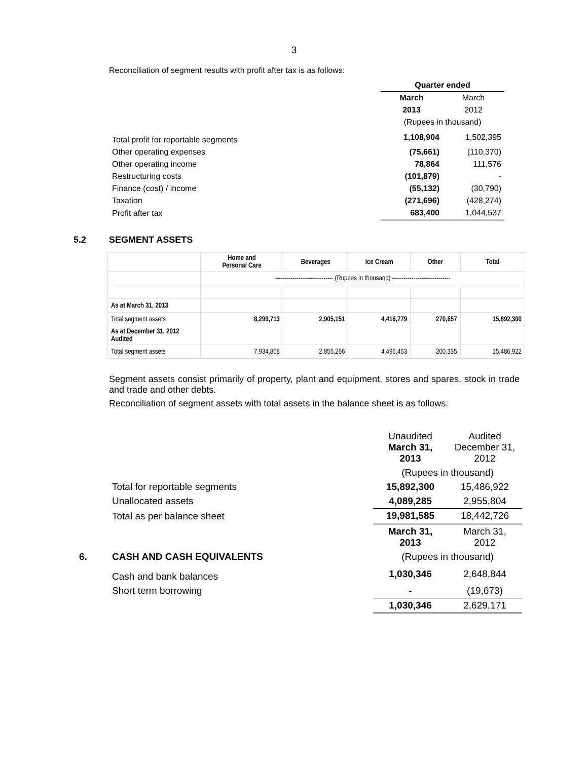3
Reconciliation of segment results with profit after tax is as follows:
| | Quarter ended | |
| | March | March |
| | 2013 | 2012 |
| | (Rupees in thousand) | |
| Total profit for reportable segments | 1,108,904 | 1,502,395 |
| Other operating expenses | (75,661) | (110,370) |
| Other operating income | 78,864 | 111,576 |
| Restructuring costs | (101,879) | - |
| Finance (cost) / income | (55,132) | (30,790) |
| Taxation | (271,696) | (428,274) |
| Profit after tax | 683,400 | 1,044,537 |
5.2 SEGMENT ASSETS
| | Home and Personal Care | Beverages | Ice Cream | Other | Total |
| --- | --- | --- | --- | --- | --- |
| | ------------------------------ (Rupees in thousand) ------------------------------ | | | | |
| As at March 31, 2013 | | | | | |
| Total segment assets | 8,299,713 | 2,905,151 | 4,416,779 | 270,657 | 15,892,300 |
| As at December 31, 2012 Audited | | | | | |
| Total segment assets | 7,934,868 | 2,855,266 | 4,496,453 | 200,335 | 15,486,922 |
Segment assets consist primarily of property, plant and equipment, stores and spares, stock in trade and trade and other debts.
Reconciliation of segment assets with total assets in the balance sheet is as follows:
| | Unaudited March 31, 2013 | Audited December 31, 2012 |
| | (Rupees in thousand) | |
| Total for reportable segments | 15,892,300 | 15,486,922 |
| Unallocated assets | 4,089,285 | 2,955,804 |
| Total as per balance sheet | 19,981,585 | 18,442,726 |
| | March 31, 2013 | March 31, 2012 |
| 6. CASH AND CASH EQUIVALENTS | (Rupees in thousand) | |
| Cash and bank balances | 1,030,346 | 2,648,844 |
| Short term borrowing | - | (19,673) |
| | 1,030,346 | 2,629,171 |